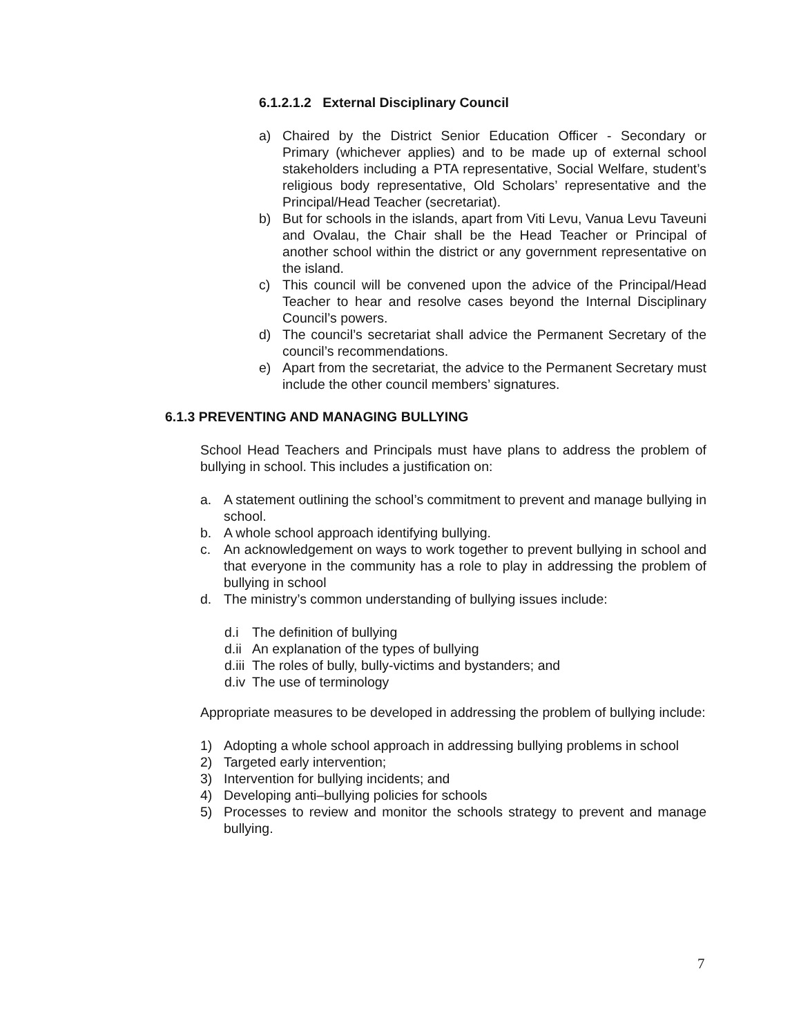6.1.2.1.2 External Disciplinary Council
a) Chaired by the District Senior Education Officer - Secondary or Primary (whichever applies) and to be made up of external school stakeholders including a PTA representative, Social Welfare, student’s religious body representative, Old Scholars’ representative and the Principal/Head Teacher (secretariat).
b) But for schools in the islands, apart from Viti Levu, Vanua Levu Taveuni and Ovalau, the Chair shall be the Head Teacher or Principal of another school within the district or any government representative on the island.
c) This council will be convened upon the advice of the Principal/Head Teacher to hear and resolve cases beyond the Internal Disciplinary Council’s powers.
d) The council’s secretariat shall advice the Permanent Secretary of the council’s recommendations.
e) Apart from the secretariat, the advice to the Permanent Secretary must include the other council members’ signatures.
6.1.3 PREVENTING AND MANAGING BULLYING
School Head Teachers and Principals must have plans to address the problem of bullying in school. This includes a justification on:
a. A statement outlining the school’s commitment to prevent and manage bullying in school.
b. A whole school approach identifying bullying.
c. An acknowledgement on ways to work together to prevent bullying in school and that everyone in the community has a role to play in addressing the problem of bullying in school
d. The ministry’s common understanding of bullying issues include:
d.i The definition of bullying
d.ii An explanation of the types of bullying
d.iii The roles of bully, bully-victims and bystanders; and
d.iv The use of terminology
Appropriate measures to be developed in addressing the problem of bullying include:
1) Adopting a whole school approach in addressing bullying problems in school
2) Targeted early intervention;
3) Intervention for bullying incidents; and
4) Developing anti–bullying policies for schools
5) Processes to review and monitor the schools strategy to prevent and manage bullying.
7